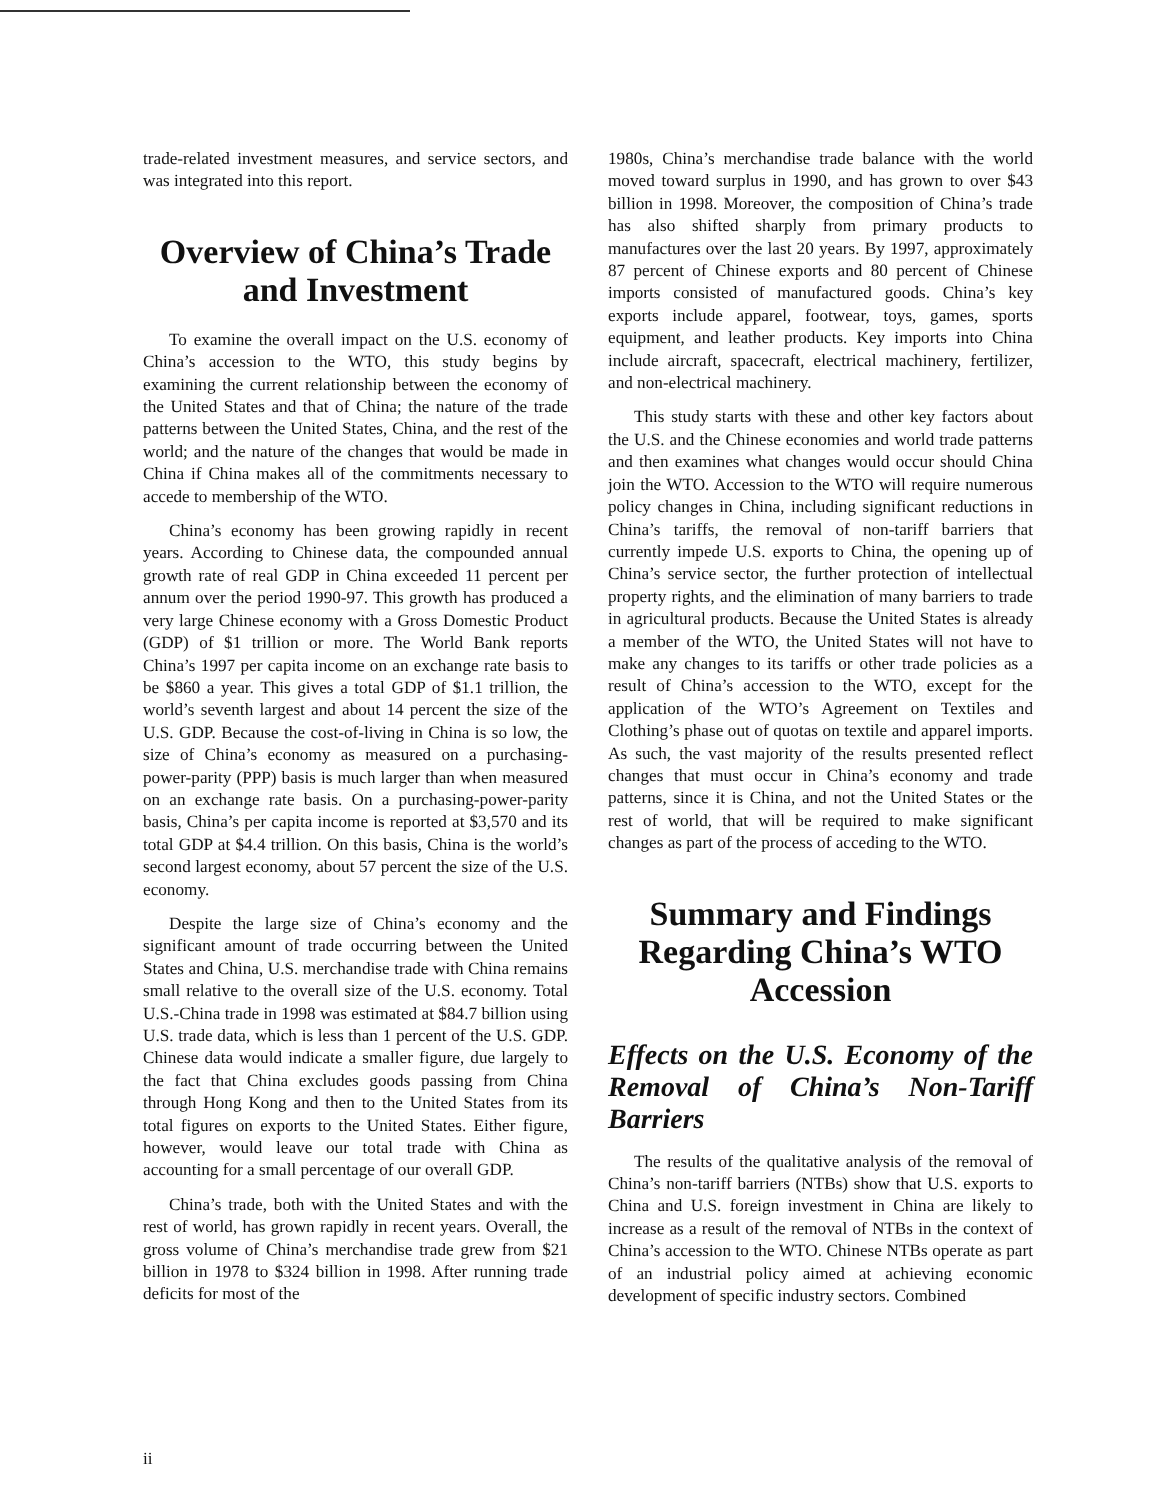trade-related investment measures, and service sectors, and was integrated into this report.
Overview of China’s Trade and Investment
To examine the overall impact on the U.S. economy of China’s accession to the WTO, this study begins by examining the current relationship between the economy of the United States and that of China; the nature of the trade patterns between the United States, China, and the rest of the world; and the nature of the changes that would be made in China if China makes all of the commitments necessary to accede to membership of the WTO.
China’s economy has been growing rapidly in recent years. According to Chinese data, the compounded annual growth rate of real GDP in China exceeded 11 percent per annum over the period 1990-97. This growth has produced a very large Chinese economy with a Gross Domestic Product (GDP) of $1 trillion or more. The World Bank reports China’s 1997 per capita income on an exchange rate basis to be $860 a year. This gives a total GDP of $1.1 trillion, the world’s seventh largest and about 14 percent the size of the U.S. GDP. Because the cost-of-living in China is so low, the size of China’s economy as measured on a purchasing-power-parity (PPP) basis is much larger than when measured on an exchange rate basis. On a purchasing-power-parity basis, China’s per capita income is reported at $3,570 and its total GDP at $4.4 trillion. On this basis, China is the world’s second largest economy, about 57 percent the size of the U.S. economy.
Despite the large size of China’s economy and the significant amount of trade occurring between the United States and China, U.S. merchandise trade with China remains small relative to the overall size of the U.S. economy. Total U.S.-China trade in 1998 was estimated at $84.7 billion using U.S. trade data, which is less than 1 percent of the U.S. GDP. Chinese data would indicate a smaller figure, due largely to the fact that China excludes goods passing from China through Hong Kong and then to the United States from its total figures on exports to the United States. Either figure, however, would leave our total trade with China as accounting for a small percentage of our overall GDP.
China’s trade, both with the United States and with the rest of world, has grown rapidly in recent years. Overall, the gross volume of China’s merchandise trade grew from $21 billion in 1978 to $324 billion in 1998. After running trade deficits for most of the
1980s, China’s merchandise trade balance with the world moved toward surplus in 1990, and has grown to over $43 billion in 1998. Moreover, the composition of China’s trade has also shifted sharply from primary products to manufactures over the last 20 years. By 1997, approximately 87 percent of Chinese exports and 80 percent of Chinese imports consisted of manufactured goods. China’s key exports include apparel, footwear, toys, games, sports equipment, and leather products. Key imports into China include aircraft, spacecraft, electrical machinery, fertilizer, and non-electrical machinery.
This study starts with these and other key factors about the U.S. and the Chinese economies and world trade patterns and then examines what changes would occur should China join the WTO. Accession to the WTO will require numerous policy changes in China, including significant reductions in China’s tariffs, the removal of non-tariff barriers that currently impede U.S. exports to China, the opening up of China’s service sector, the further protection of intellectual property rights, and the elimination of many barriers to trade in agricultural products. Because the United States is already a member of the WTO, the United States will not have to make any changes to its tariffs or other trade policies as a result of China’s accession to the WTO, except for the application of the WTO’s Agreement on Textiles and Clothing’s phase out of quotas on textile and apparel imports. As such, the vast majority of the results presented reflect changes that must occur in China’s economy and trade patterns, since it is China, and not the United States or the rest of world, that will be required to make significant changes as part of the process of acceding to the WTO.
Summary and Findings Regarding China’s WTO Accession
Effects on the U.S. Economy of the Removal of China’s Non-Tariff Barriers
The results of the qualitative analysis of the removal of China’s non-tariff barriers (NTBs) show that U.S. exports to China and U.S. foreign investment in China are likely to increase as a result of the removal of NTBs in the context of China’s accession to the WTO. Chinese NTBs operate as part of an industrial policy aimed at achieving economic development of specific industry sectors. Combined
ii